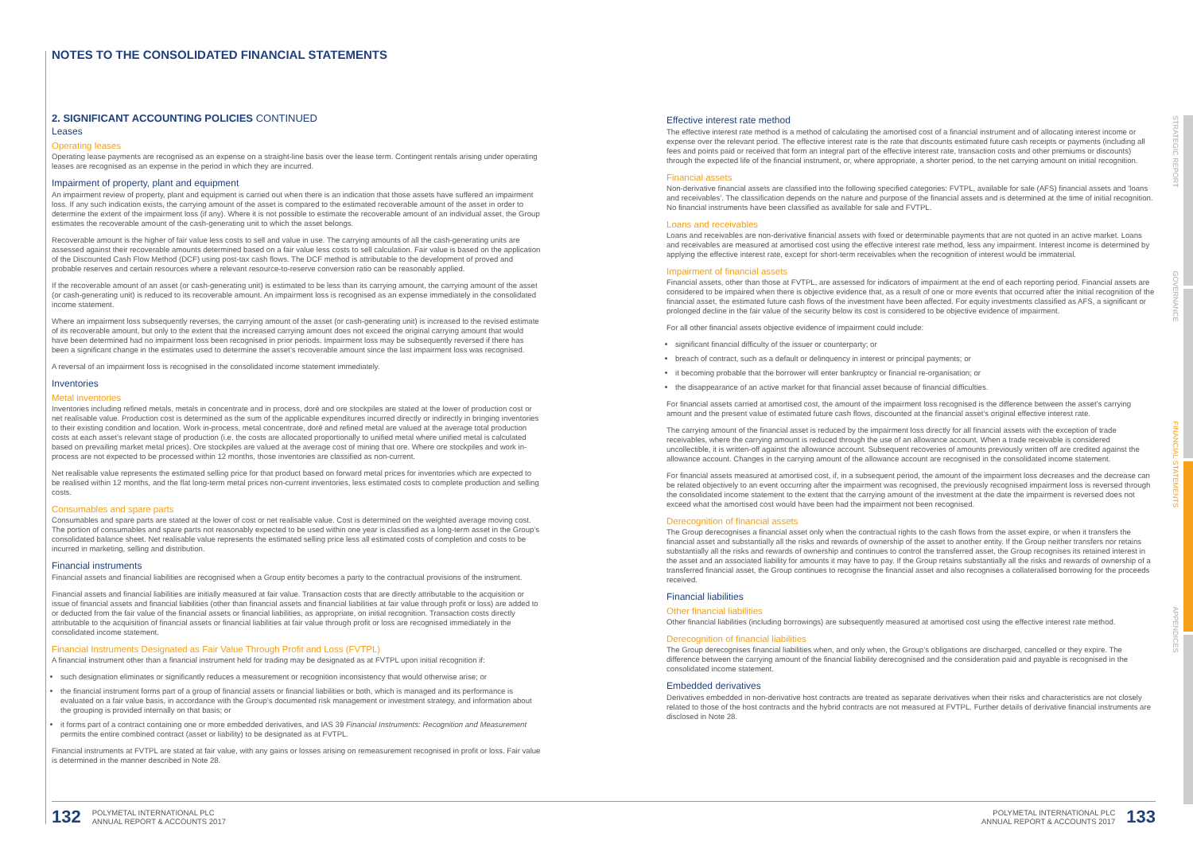NOTES TO THE CONSOLIDATED FINANCIAL STATEMENTS
2. SIGNIFICANT ACCOUNTING POLICIES CONTINUED
Leases
Operating leases
Operating lease payments are recognised as an expense on a straight-line basis over the lease term. Contingent rentals arising under operating leases are recognised as an expense in the period in which they are incurred.
Impairment of property, plant and equipment
An impairment review of property, plant and equipment is carried out when there is an indication that those assets have suffered an impairment loss. If any such indication exists, the carrying amount of the asset is compared to the estimated recoverable amount of the asset in order to determine the extent of the impairment loss (if any). Where it is not possible to estimate the recoverable amount of an individual asset, the Group estimates the recoverable amount of the cash-generating unit to which the asset belongs.
Recoverable amount is the higher of fair value less costs to sell and value in use. The carrying amounts of all the cash-generating units are assessed against their recoverable amounts determined based on a fair value less costs to sell calculation. Fair value is based on the application of the Discounted Cash Flow Method (DCF) using post-tax cash flows. The DCF method is attributable to the development of proved and probable reserves and certain resources where a relevant resource-to-reserve conversion ratio can be reasonably applied.
If the recoverable amount of an asset (or cash-generating unit) is estimated to be less than its carrying amount, the carrying amount of the asset (or cash-generating unit) is reduced to its recoverable amount. An impairment loss is recognised as an expense immediately in the consolidated income statement.
Where an impairment loss subsequently reverses, the carrying amount of the asset (or cash-generating unit) is increased to the revised estimate of its recoverable amount, but only to the extent that the increased carrying amount does not exceed the original carrying amount that would have been determined had no impairment loss been recognised in prior periods. Impairment loss may be subsequently reversed if there has been a significant change in the estimates used to determine the asset’s recoverable amount since the last impairment loss was recognised.
A reversal of an impairment loss is recognised in the consolidated income statement immediately.
Inventories
Metal inventories
Inventories including refined metals, metals in concentrate and in process, doré and ore stockpiles are stated at the lower of production cost or net realisable value. Production cost is determined as the sum of the applicable expenditures incurred directly or indirectly in bringing inventories to their existing condition and location. Work in-process, metal concentrate, doré and refined metal are valued at the average total production costs at each asset’s relevant stage of production (i.e. the costs are allocated proportionally to unified metal where unified metal is calculated based on prevailing market metal prices). Ore stockpiles are valued at the average cost of mining that ore. Where ore stockpiles and work in-process are not expected to be processed within 12 months, those inventories are classified as non-current.
Net realisable value represents the estimated selling price for that product based on forward metal prices for inventories which are expected to be realised within 12 months, and the flat long-term metal prices non-current inventories, less estimated costs to complete production and selling costs.
Consumables and spare parts
Consumables and spare parts are stated at the lower of cost or net realisable value. Cost is determined on the weighted average moving cost. The portion of consumables and spare parts not reasonably expected to be used within one year is classified as a long-term asset in the Group’s consolidated balance sheet. Net realisable value represents the estimated selling price less all estimated costs of completion and costs to be incurred in marketing, selling and distribution.
Financial instruments
Financial assets and financial liabilities are recognised when a Group entity becomes a party to the contractual provisions of the instrument.
Financial assets and financial liabilities are initially measured at fair value. Transaction costs that are directly attributable to the acquisition or issue of financial assets and financial liabilities (other than financial assets and financial liabilities at fair value through profit or loss) are added to or deducted from the fair value of the financial assets or financial liabilities, as appropriate, on initial recognition. Transaction costs directly attributable to the acquisition of financial assets or financial liabilities at fair value through profit or loss are recognised immediately in the consolidated income statement.
Financial Instruments Designated as Fair Value Through Profit and Loss (FVTPL)
A financial instrument other than a financial instrument held for trading may be designated as at FVTPL upon initial recognition if:
such designation eliminates or significantly reduces a measurement or recognition inconsistency that would otherwise arise; or
the financial instrument forms part of a group of financial assets or financial liabilities or both, which is managed and its performance is evaluated on a fair value basis, in accordance with the Group’s documented risk management or investment strategy, and information about the grouping is provided internally on that basis; or
it forms part of a contract containing one or more embedded derivatives, and IAS 39 Financial Instruments: Recognition and Measurement permits the entire combined contract (asset or liability) to be designated as at FVTPL.
Financial instruments at FVTPL are stated at fair value, with any gains or losses arising on remeasurement recognised in profit or loss. Fair value is determined in the manner described in Note 28.
Effective interest rate method
The effective interest rate method is a method of calculating the amortised cost of a financial instrument and of allocating interest income or expense over the relevant period. The effective interest rate is the rate that discounts estimated future cash receipts or payments (including all fees and points paid or received that form an integral part of the effective interest rate, transaction costs and other premiums or discounts) through the expected life of the financial instrument, or, where appropriate, a shorter period, to the net carrying amount on initial recognition.
Financial assets
Non-derivative financial assets are classified into the following specified categories: FVTPL, available for sale (AFS) financial assets and ‘loans and receivables’. The classification depends on the nature and purpose of the financial assets and is determined at the time of initial recognition. No financial instruments have been classified as available for sale and FVTPL.
Loans and receivables
Loans and receivables are non-derivative financial assets with fixed or determinable payments that are not quoted in an active market. Loans and receivables are measured at amortised cost using the effective interest rate method, less any impairment. Interest income is determined by applying the effective interest rate, except for short-term receivables when the recognition of interest would be immaterial.
Impairment of financial assets
Financial assets, other than those at FVTPL, are assessed for indicators of impairment at the end of each reporting period. Financial assets are considered to be impaired when there is objective evidence that, as a result of one or more events that occurred after the initial recognition of the financial asset, the estimated future cash flows of the investment have been affected. For equity investments classified as AFS, a significant or prolonged decline in the fair value of the security below its cost is considered to be objective evidence of impairment.
For all other financial assets objective evidence of impairment could include:
significant financial difficulty of the issuer or counterparty; or
breach of contract, such as a default or delinquency in interest or principal payments; or
it becoming probable that the borrower will enter bankruptcy or financial re-organisation; or
the disappearance of an active market for that financial asset because of financial difficulties.
For financial assets carried at amortised cost, the amount of the impairment loss recognised is the difference between the asset’s carrying amount and the present value of estimated future cash flows, discounted at the financial asset’s original effective interest rate.
The carrying amount of the financial asset is reduced by the impairment loss directly for all financial assets with the exception of trade receivables, where the carrying amount is reduced through the use of an allowance account. When a trade receivable is considered uncollectible, it is written-off against the allowance account. Subsequent recoveries of amounts previously written off are credited against the allowance account. Changes in the carrying amount of the allowance account are recognised in the consolidated income statement.
For financial assets measured at amortised cost, if, in a subsequent period, the amount of the impairment loss decreases and the decrease can be related objectively to an event occurring after the impairment was recognised, the previously recognised impairment loss is reversed through the consolidated income statement to the extent that the carrying amount of the investment at the date the impairment is reversed does not exceed what the amortised cost would have been had the impairment not been recognised.
Derecognition of financial assets
The Group derecognises a financial asset only when the contractual rights to the cash flows from the asset expire, or when it transfers the financial asset and substantially all the risks and rewards of ownership of the asset to another entity. If the Group neither transfers nor retains substantially all the risks and rewards of ownership and continues to control the transferred asset, the Group recognises its retained interest in the asset and an associated liability for amounts it may have to pay. If the Group retains substantially all the risks and rewards of ownership of a transferred financial asset, the Group continues to recognise the financial asset and also recognises a collateralised borrowing for the proceeds received.
Financial liabilities
Other financial liabilities
Other financial liabilities (including borrowings) are subsequently measured at amortised cost using the effective interest rate method.
Derecognition of financial liabilities
The Group derecognises financial liabilities when, and only when, the Group’s obligations are discharged, cancelled or they expire. The difference between the carrying amount of the financial liability derecognised and the consideration paid and payable is recognised in the consolidated income statement.
Embedded derivatives
Derivatives embedded in non-derivative host contracts are treated as separate derivatives when their risks and characteristics are not closely related to those of the host contracts and the hybrid contracts are not measured at FVTPL. Further details of derivative financial instruments are disclosed in Note 28.
STRATEGIC REPORT GOVERNANCE FINANCIAL STATEMENTS APPENDICES
132 POLYMETAL INTERNATIONAL PLC
ANNUAL REPORT & ACCOUNTS 2017
POLYMETAL INTERNATIONAL PLC
ANNUAL REPORT & ACCOUNTS 2017 133